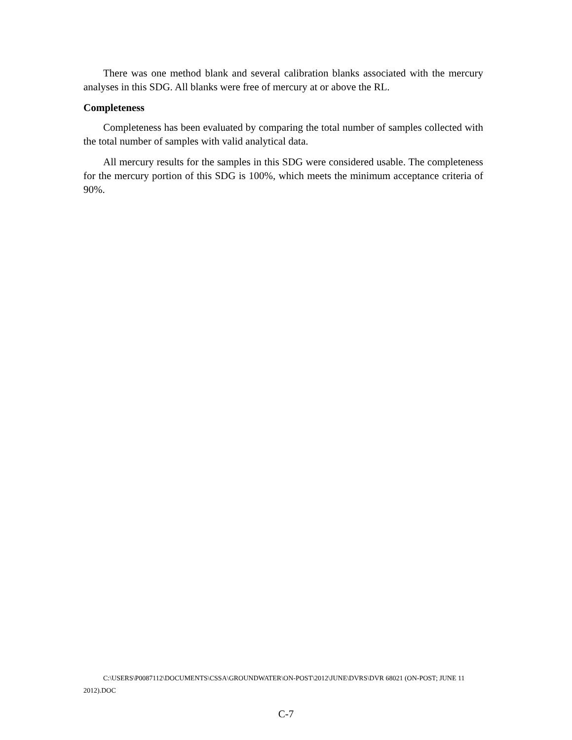There was one method blank and several calibration blanks associated with the mercury analyses in this SDG. All blanks were free of mercury at or above the RL.
Completeness
Completeness has been evaluated by comparing the total number of samples collected with the total number of samples with valid analytical data.
All mercury results for the samples in this SDG were considered usable. The completeness for the mercury portion of this SDG is 100%, which meets the minimum acceptance criteria of 90%.
C:\USERS\P0087112\DOCUMENTS\CSSA\GROUNDWATER\ON-POST\2012\JUNE\DVRS\DVR 68021 (ON-POST; JUNE 11 2012).DOC
C-7